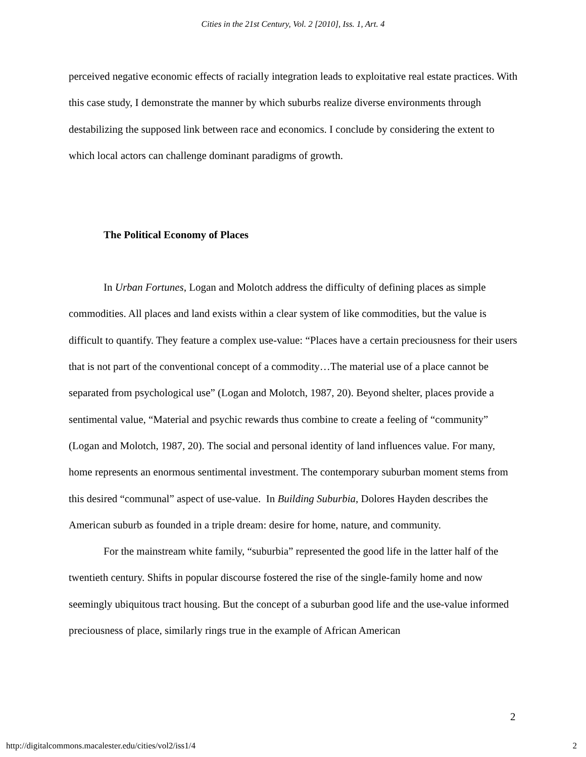Cities in the 21st Century, Vol. 2 [2010], Iss. 1, Art. 4
perceived negative economic effects of racially integration leads to exploitative real estate practices. With this case study, I demonstrate the manner by which suburbs realize diverse environments through destabilizing the supposed link between race and economics. I conclude by considering the extent to which local actors can challenge dominant paradigms of growth.
The Political Economy of Places
In Urban Fortunes, Logan and Molotch address the difficulty of defining places as simple commodities. All places and land exists within a clear system of like commodities, but the value is difficult to quantify. They feature a complex use-value: “Places have a certain preciousness for their users that is not part of the conventional concept of a commodity…The material use of a place cannot be separated from psychological use” (Logan and Molotch, 1987, 20). Beyond shelter, places provide a sentimental value, “Material and psychic rewards thus combine to create a feeling of “community” (Logan and Molotch, 1987, 20). The social and personal identity of land influences value. For many, home represents an enormous sentimental investment. The contemporary suburban moment stems from this desired “communal” aspect of use-value. In Building Suburbia, Dolores Hayden describes the American suburb as founded in a triple dream: desire for home, nature, and community.
For the mainstream white family, “suburbia” represented the good life in the latter half of the twentieth century. Shifts in popular discourse fostered the rise of the single-family home and now seemingly ubiquitous tract housing. But the concept of a suburban good life and the use-value informed preciousness of place, similarly rings true in the example of African American
2
http://digitalcommons.macalester.edu/cities/vol2/iss1/4 2